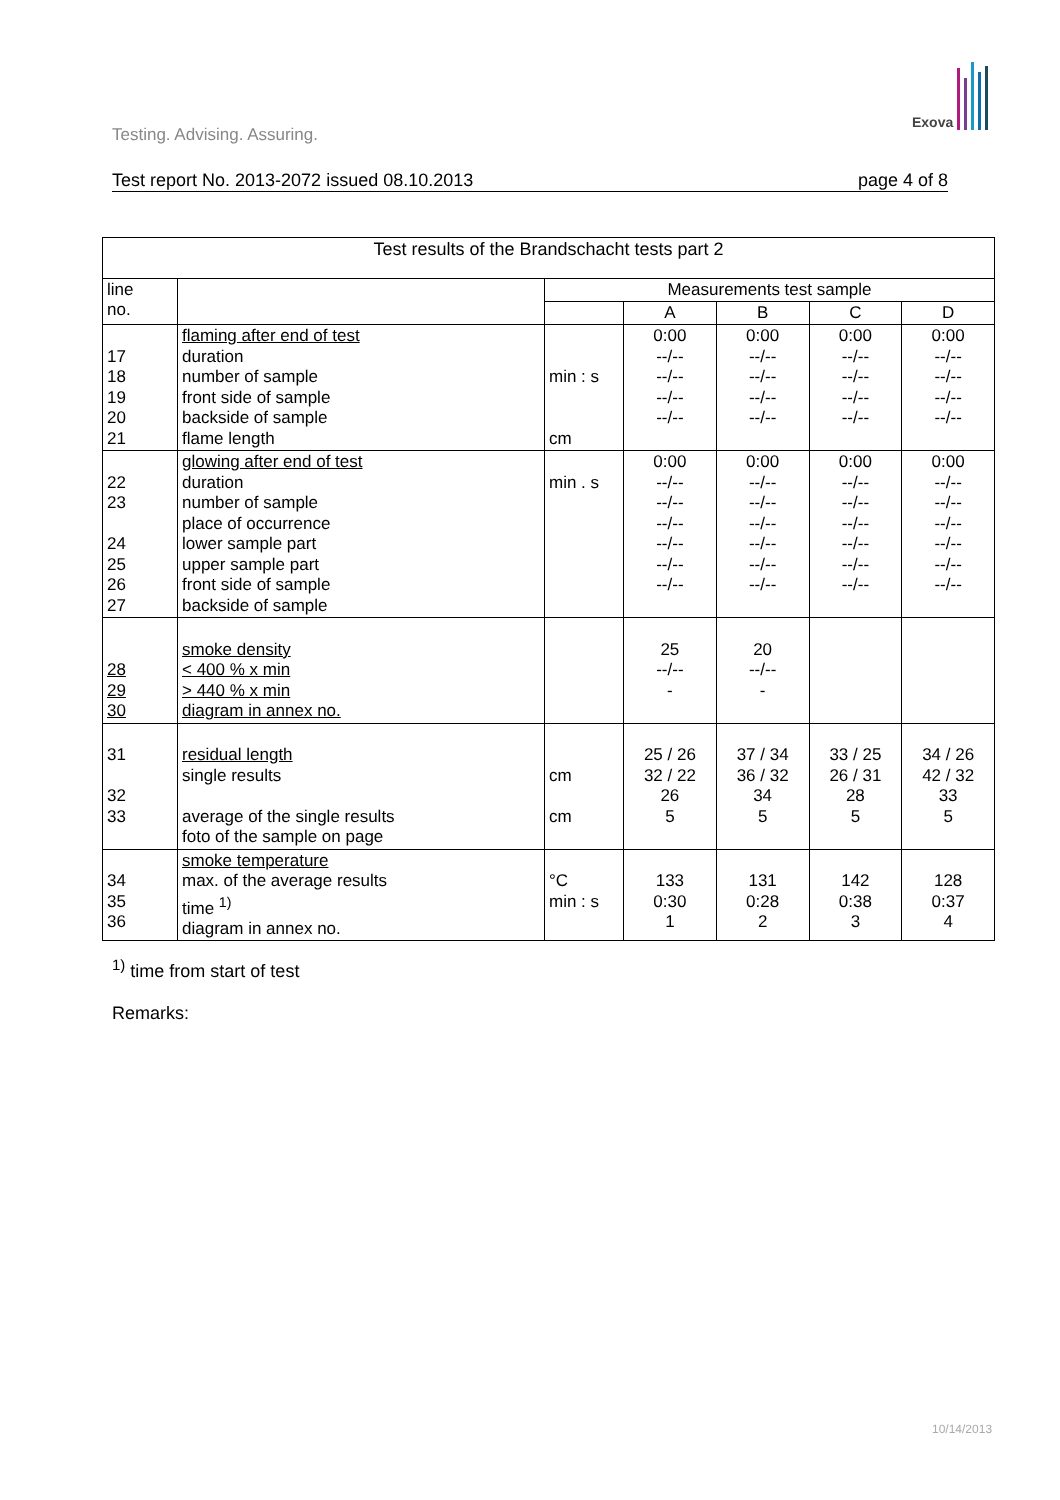Exova
Testing. Advising. Assuring.
Test report No. 2013-2072 issued 08.10.2013 page 4 of 8
| Test results of the Brandschacht tests part 2 | | | | | | |
| --- | --- | --- | --- | --- | --- | --- |
| line no. | | Measurements test sample | | | | |
| | | | A | B | C | D |
| 17 18 19 20 21 | flaming after end of test duration number of sample front side of sample backside of sample flame length | min : s cm | 0:00 --/-- --/-- --/-- --/-- | 0:00 --/-- --/-- --/-- --/-- | 0:00 --/-- --/-- --/-- --/-- | 0:00 --/-- --/-- --/-- --/-- |
| 22 23 24 25 26 27 | glowing after end of test duration number of sample place of occurrence lower sample part upper sample part front side of sample backside of sample | min . s | 0:00 --/-- --/-- --/-- --/-- --/-- --/-- | 0:00 --/-- --/-- --/-- --/-- --/-- --/-- | 0:00 --/-- --/-- --/-- --/-- --/-- --/-- | 0:00 --/-- --/-- --/-- --/-- --/-- --/-- |
| 28 29 30 | smoke density < 400 % x min > 440 % x min diagram in annex no. | | 25 --/-- - | 20 --/-- - | | |
| 31 32 33 | residual length single results average of the single results foto of the sample on page | cm cm | 25 / 26 32 / 22 26 5 | 37 / 34 36 / 32 34 5 | 33 / 25 26 / 31 28 5 | 34 / 26 42 / 32 33 5 |
| 34 35 36 | smoke temperature max. of the average results time <sup>1)</sup> diagram in annex no. | °C min : s | 133 0:30 1 | 131 0:28 2 | 142 0:38 3 | 128 0:37 4 |
<sup>1)</sup> time from start of test
Remarks:
10/14/2013